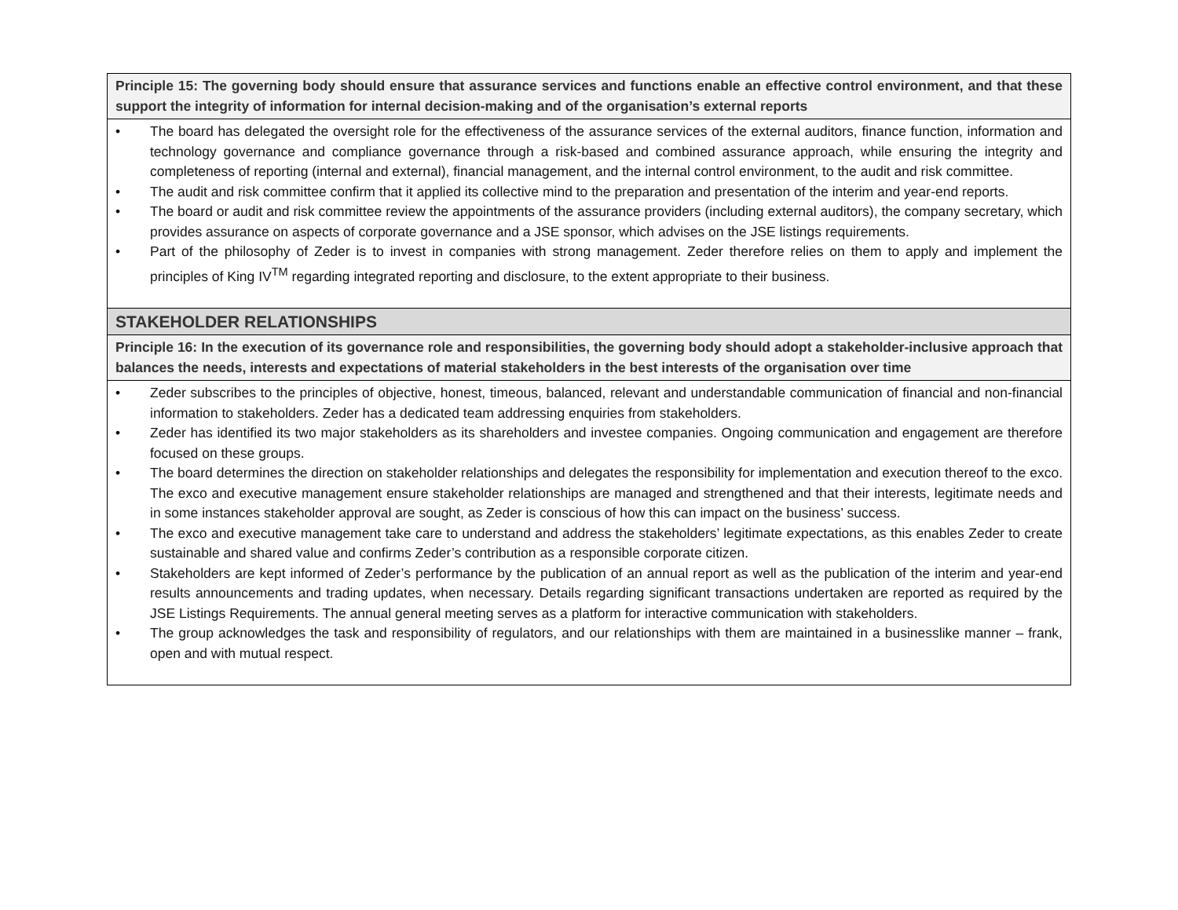| Principle 15: The governing body should ensure that assurance services and functions enable an effective control environment, and that these support the integrity of information for internal decision-making and of the organisation’s external reports |
| --- |
| • The board has delegated the oversight role for the effectiveness of the assurance services of the external auditors, finance function, information and technology governance and compliance governance through a risk-based and combined assurance approach, while ensuring the integrity and completeness of reporting (internal and external), financial management, and the internal control environment, to the audit and risk committee. • The audit and risk committee confirm that it applied its collective mind to the preparation and presentation of the interim and year-end reports. • The board or audit and risk committee review the appointments of the assurance providers (including external auditors), the company secretary, which provides assurance on aspects of corporate governance and a JSE sponsor, which advises on the JSE listings requirements. • Part of the philosophy of Zeder is to invest in companies with strong management. Zeder therefore relies on them to apply and implement the principles of King IV<sup>TM</sup> regarding integrated reporting and disclosure, to the extent appropriate to their business. |
| STAKEHOLDER RELATIONSHIPS |
| Principle 16: In the execution of its governance role and responsibilities, the governing body should adopt a stakeholder-inclusive approach that balances the needs, interests and expectations of material stakeholders in the best interests of the organisation over time |
| • Zeder subscribes to the principles of objective, honest, timeous, balanced, relevant and understandable communication of financial and non-financial information to stakeholders. Zeder has a dedicated team addressing enquiries from stakeholders. • Zeder has identified its two major stakeholders as its shareholders and investee companies. Ongoing communication and engagement are therefore focused on these groups. • The board determines the direction on stakeholder relationships and delegates the responsibility for implementation and execution thereof to the exco. The exco and executive management ensure stakeholder relationships are managed and strengthened and that their interests, legitimate needs and in some instances stakeholder approval are sought, as Zeder is conscious of how this can impact on the business’ success. • The exco and executive management take care to understand and address the stakeholders’ legitimate expectations, as this enables Zeder to create sustainable and shared value and confirms Zeder’s contribution as a responsible corporate citizen. • Stakeholders are kept informed of Zeder’s performance by the publication of an annual report as well as the publication of the interim and year-end results announcements and trading updates, when necessary. Details regarding significant transactions undertaken are reported as required by the JSE Listings Requirements. The annual general meeting serves as a platform for interactive communication with stakeholders. • The group acknowledges the task and responsibility of regulators, and our relationships with them are maintained in a businesslike manner – frank, open and with mutual respect. |